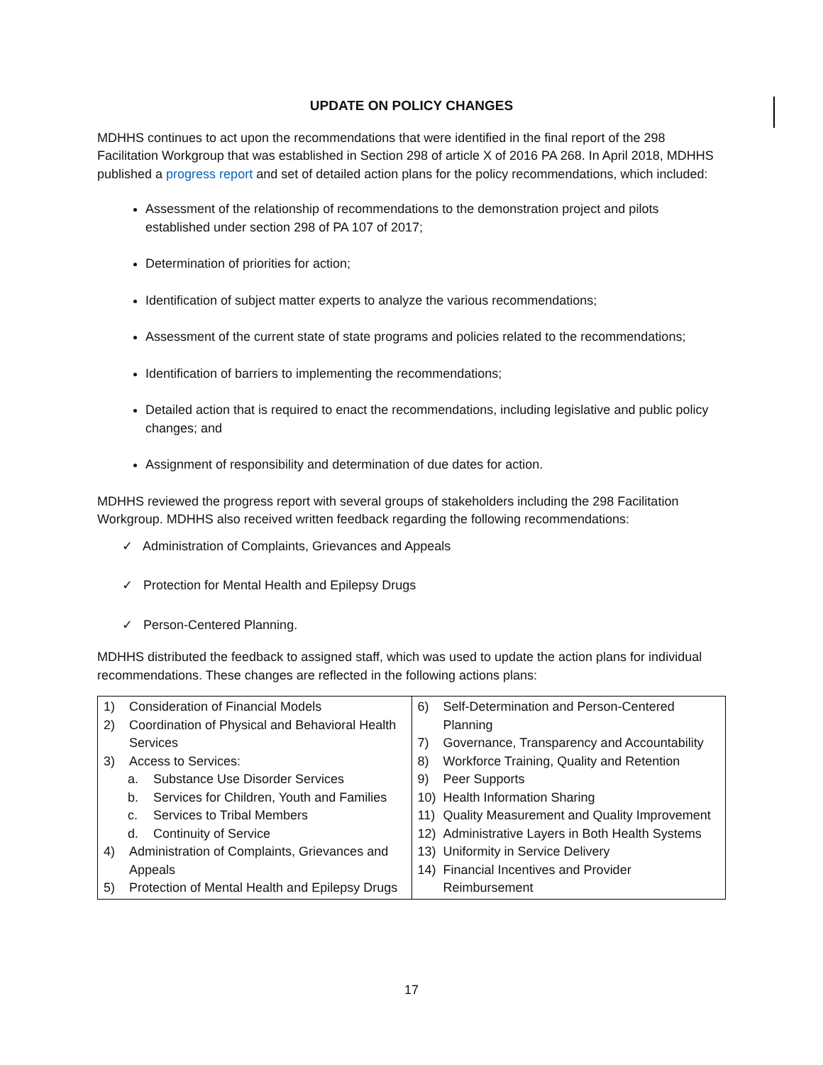UPDATE ON POLICY CHANGES
MDHHS continues to act upon the recommendations that were identified in the final report of the 298 Facilitation Workgroup that was established in Section 298 of article X of 2016 PA 268. In April 2018, MDHHS published a progress report and set of detailed action plans for the policy recommendations, which included:
Assessment of the relationship of recommendations to the demonstration project and pilots established under section 298 of PA 107 of 2017;
Determination of priorities for action;
Identification of subject matter experts to analyze the various recommendations;
Assessment of the current state of state programs and policies related to the recommendations;
Identification of barriers to implementing the recommendations;
Detailed action that is required to enact the recommendations, including legislative and public policy changes; and
Assignment of responsibility and determination of due dates for action.
MDHHS reviewed the progress report with several groups of stakeholders including the 298 Facilitation Workgroup. MDHHS also received written feedback regarding the following recommendations:
✓ Administration of Complaints, Grievances and Appeals
✓ Protection for Mental Health and Epilepsy Drugs
✓ Person-Centered Planning.
MDHHS distributed the feedback to assigned staff, which was used to update the action plans for individual recommendations. These changes are reflected in the following actions plans:
| 1) Consideration of Financial Models 2) Coordination of Physical and Behavioral Health Services 3) Access to Services: a. Substance Use Disorder Services b. Services for Children, Youth and Families c. Services to Tribal Members d. Continuity of Service 4) Administration of Complaints, Grievances and Appeals 5) Protection of Mental Health and Epilepsy Drugs | 6) Self-Determination and Person-Centered Planning 7) Governance, Transparency and Accountability 8) Workforce Training, Quality and Retention 9) Peer Supports 10) Health Information Sharing 11) Quality Measurement and Quality Improvement 12) Administrative Layers in Both Health Systems 13) Uniformity in Service Delivery 14) Financial Incentives and Provider Reimbursement |
17